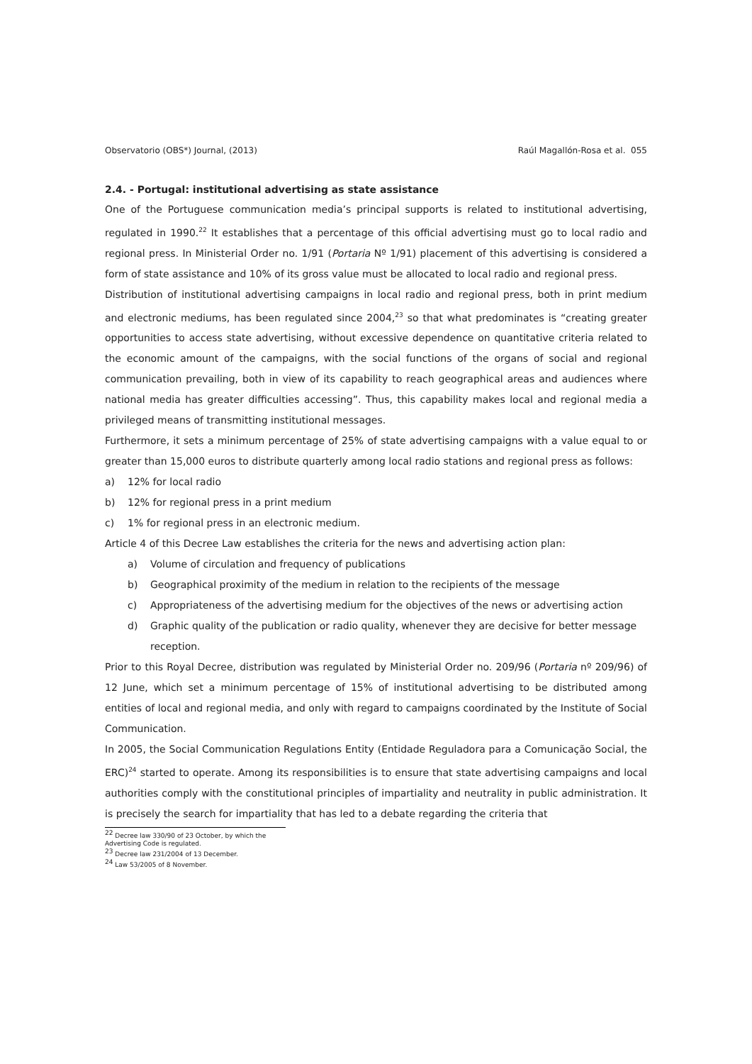Observatorio (OBS*) Journal, (2013) Raúl Magallón-Rosa et al. 055
2.4. - Portugal: institutional advertising as state assistance
One of the Portuguese communication media’s principal supports is related to institutional advertising, regulated in 1990.<sup>22</sup> It establishes that a percentage of this official advertising must go to local radio and regional press. In Ministerial Order no. 1/91 (Portaria Nº 1/91) placement of this advertising is considered a form of state assistance and 10% of its gross value must be allocated to local radio and regional press.
Distribution of institutional advertising campaigns in local radio and regional press, both in print medium and electronic mediums, has been regulated since 2004,<sup>23</sup> so that what predominates is “creating greater opportunities to access state advertising, without excessive dependence on quantitative criteria related to the economic amount of the campaigns, with the social functions of the organs of social and regional communication prevailing, both in view of its capability to reach geographical areas and audiences where national media has greater difficulties accessing”. Thus, this capability makes local and regional media a privileged means of transmitting institutional messages.
Furthermore, it sets a minimum percentage of 25% of state advertising campaigns with a value equal to or greater than 15,000 euros to distribute quarterly among local radio stations and regional press as follows:
a) 12% for local radio
b) 12% for regional press in a print medium
c) 1% for regional press in an electronic medium.
Article 4 of this Decree Law establishes the criteria for the news and advertising action plan:
a) Volume of circulation and frequency of publications
b) Geographical proximity of the medium in relation to the recipients of the message
c) Appropriateness of the advertising medium for the objectives of the news or advertising action
d) Graphic quality of the publication or radio quality, whenever they are decisive for better message reception.
Prior to this Royal Decree, distribution was regulated by Ministerial Order no. 209/96 (Portaria nº 209/96) of 12 June, which set a minimum percentage of 15% of institutional advertising to be distributed among entities of local and regional media, and only with regard to campaigns coordinated by the Institute of Social Communication.
In 2005, the Social Communication Regulations Entity (Entidade Reguladora para a Comunicação Social, the ERC)<sup>24</sup> started to operate. Among its responsibilities is to ensure that state advertising campaigns and local authorities comply with the constitutional principles of impartiality and neutrality in public administration. It is precisely the search for impartiality that has led to a debate regarding the criteria that
<sup>22</sup> Decree law 330/90 of 23 October, by which the Advertising Code is regulated.
<sup>23</sup> Decree law 231/2004 of 13 December.
<sup>24</sup> Law 53/2005 of 8 November.